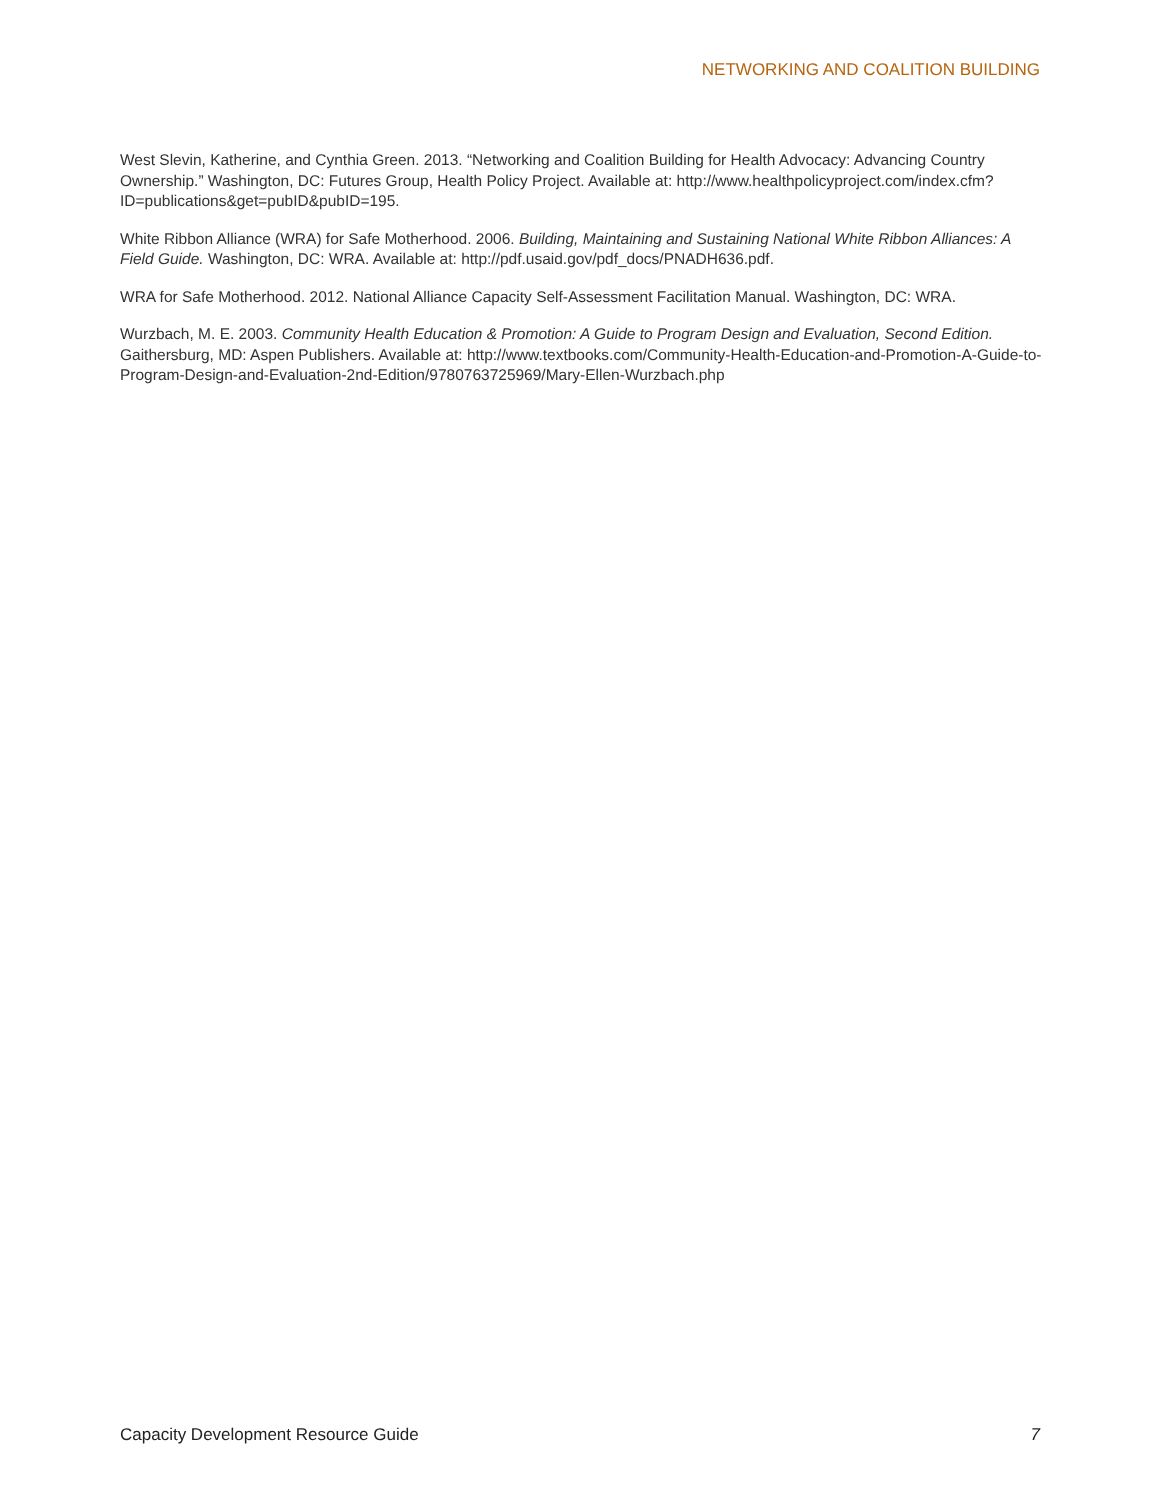NETWORKING AND COALITION BUILDING
West Slevin, Katherine, and Cynthia Green. 2013. “Networking and Coalition Building for Health Advocacy: Advancing Country Ownership.” Washington, DC: Futures Group, Health Policy Project. Available at: http://www.healthpolicyproject.com/index.cfm?ID=publications&get=pubID&pubID=195.
White Ribbon Alliance (WRA) for Safe Motherhood. 2006. Building, Maintaining and Sustaining National White Ribbon Alliances: A Field Guide. Washington, DC: WRA. Available at: http://pdf.usaid.gov/pdf_docs/PNADH636.pdf.
WRA for Safe Motherhood. 2012. National Alliance Capacity Self-Assessment Facilitation Manual. Washington, DC: WRA.
Wurzbach, M. E. 2003. Community Health Education & Promotion: A Guide to Program Design and Evaluation, Second Edition. Gaithersburg, MD: Aspen Publishers. Available at: http://www.textbooks.com/Community-Health-Education-and-Promotion-A-Guide-to-Program-Design-and-Evaluation-2nd-Edition/9780763725969/Mary-Ellen-Wurzbach.php
Capacity Development Resource Guide 7